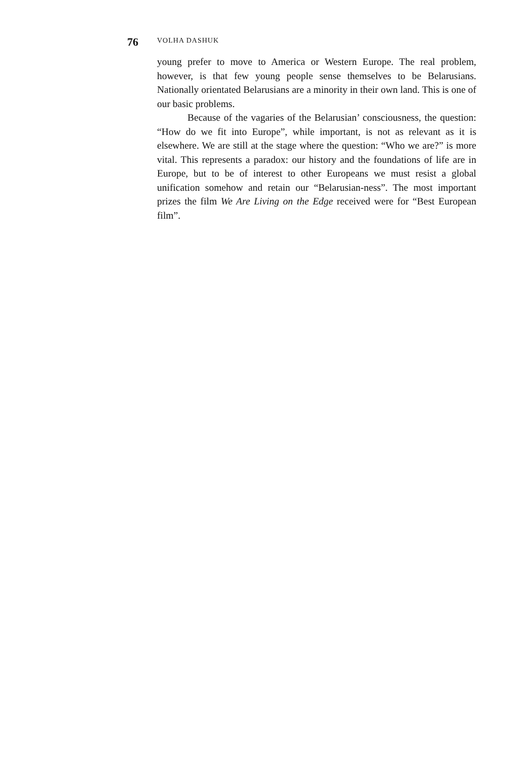76 VOLHA DASHUK
young prefer to move to America or Western Europe. The real problem, however, is that few young people sense themselves to be Belarusians. Nationally orientated Belarusians are a minority in their own land. This is one of our basic problems.
Because of the vagaries of the Belarusian’ consciousness, the question: “How do we fit into Europe”, while important, is not as relevant as it is elsewhere. We are still at the stage where the question: “Who we are?” is more vital. This represents a paradox: our history and the foundations of life are in Europe, but to be of interest to other Europeans we must resist a global unification somehow and retain our “Belarusian-ness”. The most important prizes the film We Are Living on the Edge received were for “Best European film”.